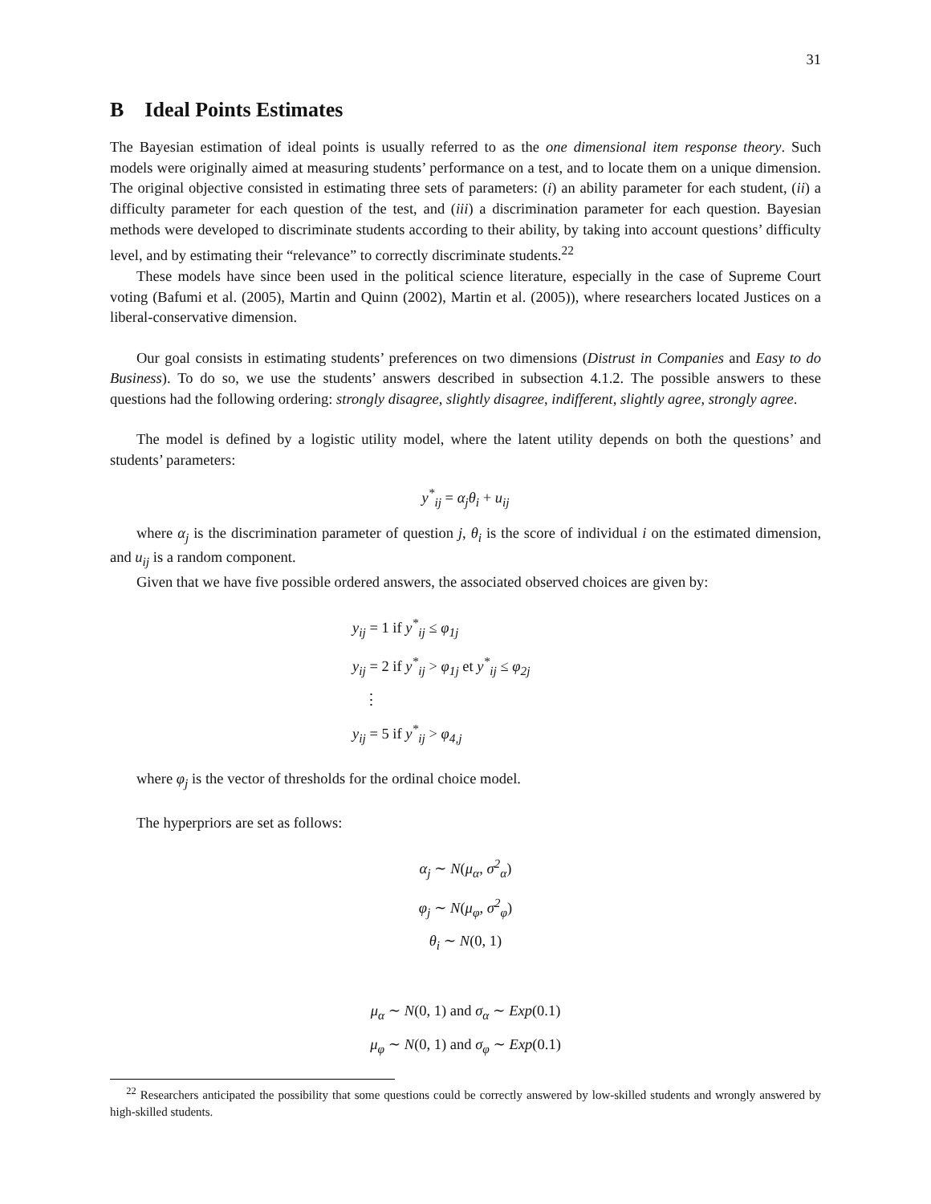31
B Ideal Points Estimates
The Bayesian estimation of ideal points is usually referred to as the one dimensional item response theory. Such models were originally aimed at measuring students’ performance on a test, and to locate them on a unique dimension. The original objective consisted in estimating three sets of parameters: (i) an ability parameter for each student, (ii) a difficulty parameter for each question of the test, and (iii) a discrimination parameter for each question. Bayesian methods were developed to discriminate students according to their ability, by taking into account questions’ difficulty level, and by estimating their “relevance” to correctly discriminate students.<sup>22</sup>
These models have since been used in the political science literature, especially in the case of Supreme Court voting (Bafumi et al. (2005), Martin and Quinn (2002), Martin et al. (2005)), where researchers located Justices on a liberal-conservative dimension.
Our goal consists in estimating students’ preferences on two dimensions (Distrust in Companies and Easy to do Business). To do so, we use the students’ answers described in subsection 4.1.2. The possible answers to these questions had the following ordering: strongly disagree, slightly disagree, indifferent, slightly agree, strongly agree.
The model is defined by a logistic utility model, where the latent utility depends on both the questions’ and students’ parameters:
y<sup>*</sup><sub>ij</sub> = α<sub>j</sub>θ<sub>i</sub> + u<sub>ij</sub>
where α<sub>j</sub> is the discrimination parameter of question j, θ<sub>i</sub> is the score of individual i on the estimated dimension, and u<sub>ij</sub> is a random component.
Given that we have five possible ordered answers, the associated observed choices are given by:
y<sub>ij</sub> = 1 if y<sup>*</sup><sub>ij</sub> ≤ φ<sub>1j</sub>
y<sub>ij</sub> = 2 if y<sup>*</sup><sub>ij</sub> > φ<sub>1j</sub> et y<sup>*</sup><sub>ij</sub> ≤ φ<sub>2j</sub>
⋮
y<sub>ij</sub> = 5 if y<sup>*</sup><sub>ij</sub> > φ<sub>4,j</sub>
where φ<sub>j</sub> is the vector of thresholds for the ordinal choice model.
The hyperpriors are set as follows:
α<sub>j</sub> ∼ N(μ<sub>α</sub>, σ<sup>2</sup><sub>α</sub>)
φ<sub>j</sub> ∼ N(μ<sub>φ</sub>, σ<sup>2</sup><sub>φ</sub>)
θ<sub>i</sub> ∼ N(0, 1)
μ<sub>α</sub> ∼ N(0, 1) and σ<sub>α</sub> ∼ Exp(0.1)
μ<sub>φ</sub> ∼ N(0, 1) and σ<sub>φ</sub> ∼ Exp(0.1)
<sup>22</sup> Researchers anticipated the possibility that some questions could be correctly answered by low-skilled students and wrongly answered by high-skilled students.